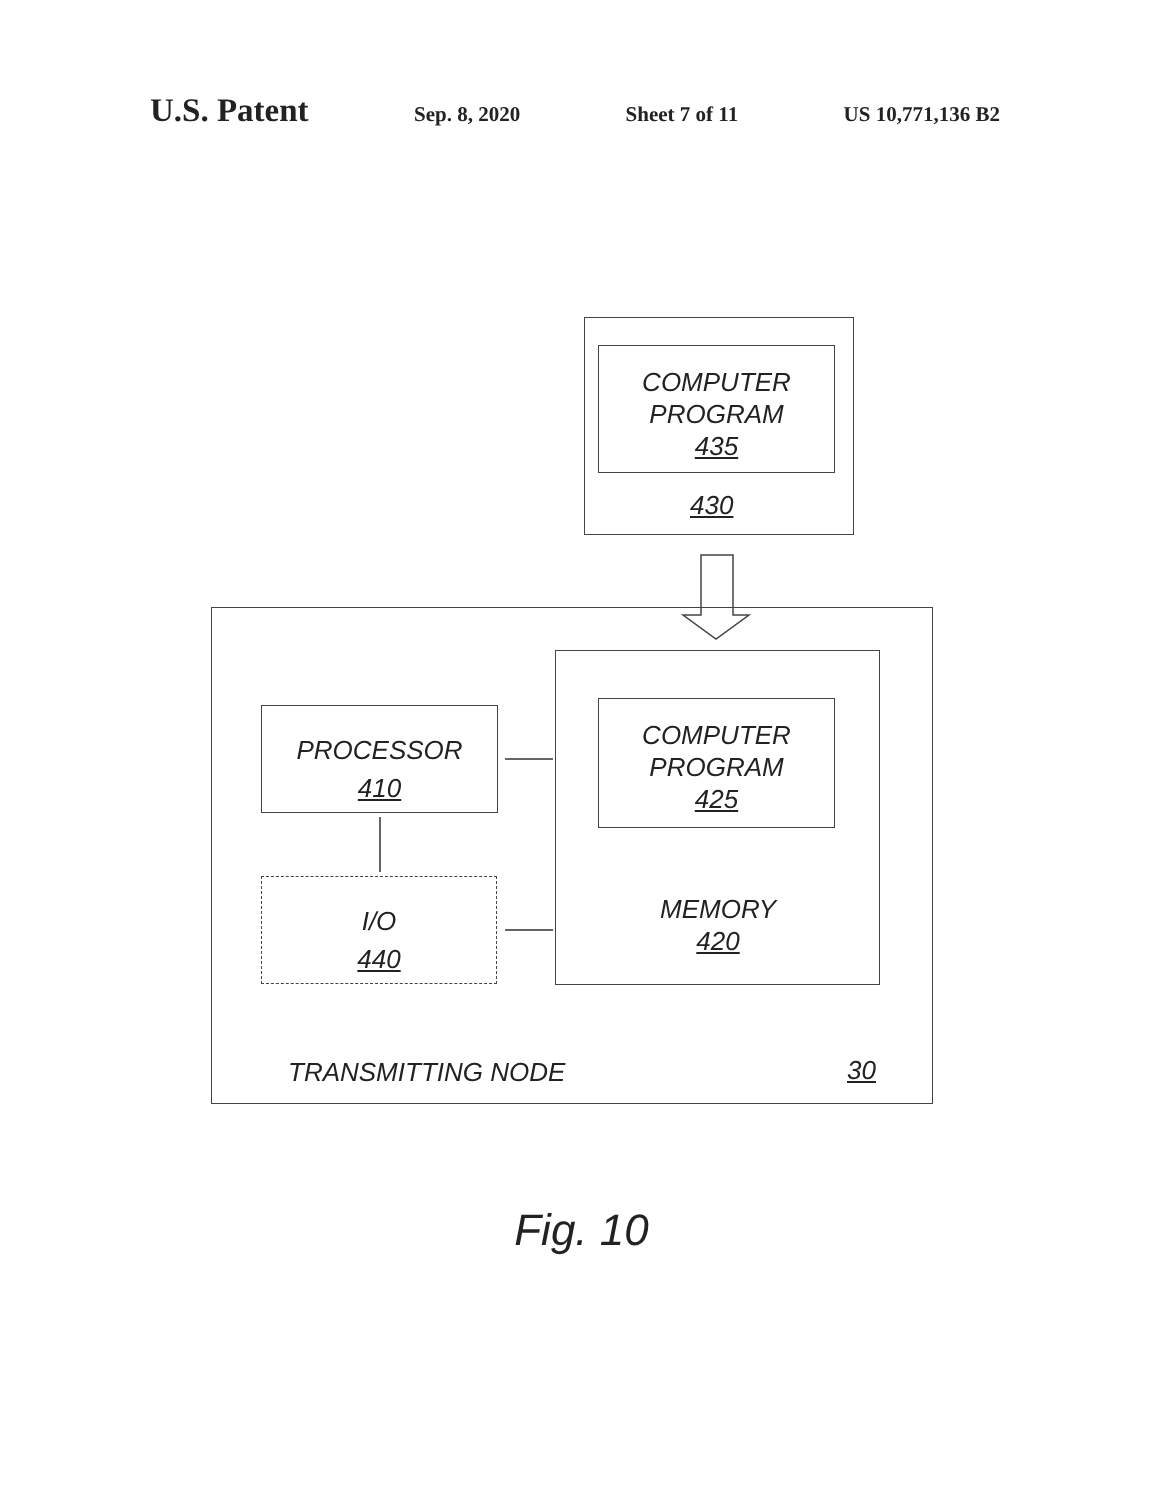U.S. Patent Sep. 8, 2020 Sheet 7 of 11 US 10,771,136 B2
COMPUTER
PROGRAM
435
430
COMPUTER
PROGRAM
425
MEMORY
420
PROCESSOR
410
I/O
440
TRANSMITTING NODE 30
Fig. 10